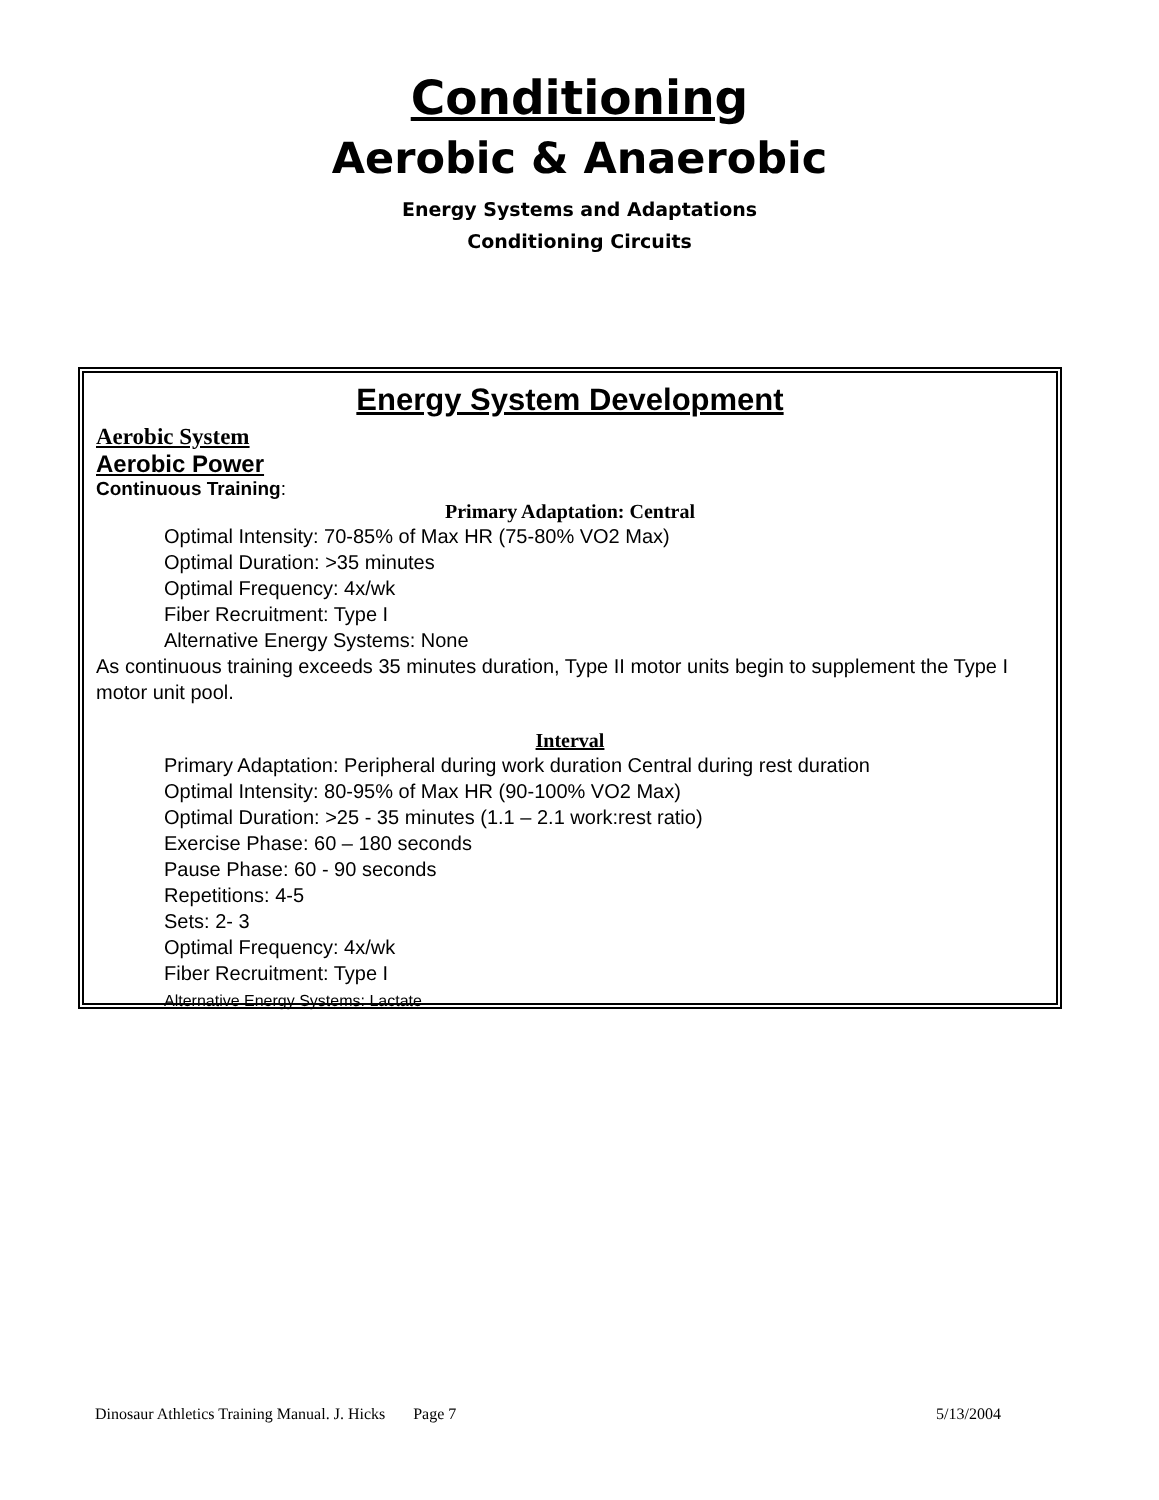Conditioning
Aerobic & Anaerobic
Energy Systems and Adaptations
Conditioning Circuits
Energy System Development
Aerobic System
Aerobic Power
Continuous Training:
Primary Adaptation: Central
Optimal Intensity: 70-85% of Max HR (75-80% VO2 Max)
Optimal Duration: >35 minutes
Optimal Frequency: 4x/wk
Fiber Recruitment: Type I
Alternative Energy Systems: None
As continuous training exceeds 35 minutes duration, Type II motor units begin to supplement the Type I motor unit pool.
Interval
Primary Adaptation: Peripheral during work duration Central during rest duration
Optimal Intensity: 80-95% of Max HR (90-100% VO2 Max)
Optimal Duration: >25 - 35 minutes (1.1 – 2.1 work:rest ratio)
Exercise Phase: 60 – 180 seconds
Pause Phase: 60 - 90 seconds
Repetitions: 4-5
Sets: 2- 3
Optimal Frequency: 4x/wk
Fiber Recruitment: Type I
Alternative Energy Systems: Lactate
Dinosaur Athletics Training Manual. J. Hicks Page 7 5/13/2004